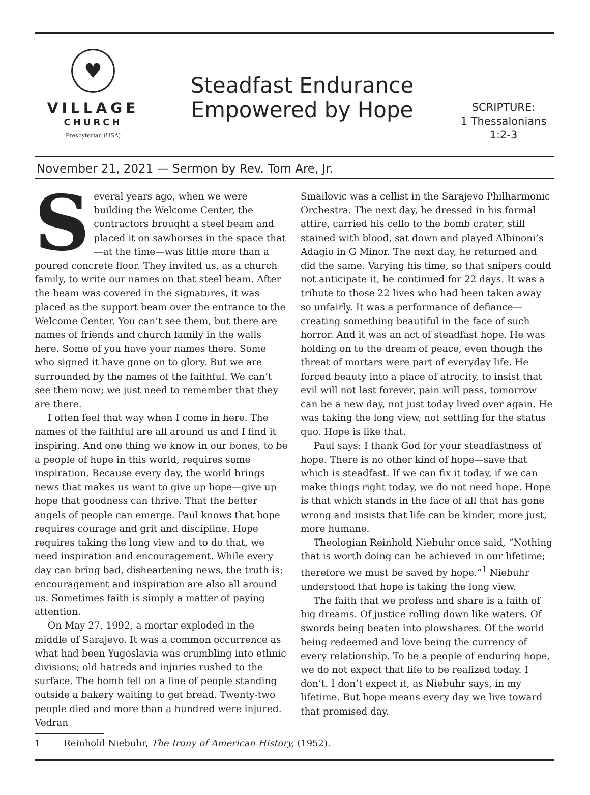♥
VILLAGE
CHURCH
Presbyterian (USA)
Steadfast Endurance
Empowered by Hope
SCRIPTURE:
1 Thessalonians
1:2-3
November 21, 2021 — Sermon by Rev. Tom Are, Jr.
Several years ago, when we were building the Welcome Center, the contractors brought a steel beam and placed it on sawhorses in the space that—at the time—was little more than a poured concrete floor. They invited us, as a church family, to write our names on that steel beam. After the beam was covered in the signatures, it was placed as the support beam over the entrance to the Welcome Center. You can’t see them, but there are names of friends and church family in the walls here. Some of you have your names there. Some who signed it have gone on to glory. But we are surrounded by the names of the faithful. We can’t see them now; we just need to remember that they are there.
I often feel that way when I come in here. The names of the faithful are all around us and I find it inspiring. And one thing we know in our bones, to be a people of hope in this world, requires some inspiration. Because every day, the world brings news that makes us want to give up hope—give up hope that goodness can thrive. That the better angels of people can emerge. Paul knows that hope requires courage and grit and discipline. Hope requires taking the long view and to do that, we need inspiration and encouragement. While every day can bring bad, disheartening news, the truth is: encouragement and inspiration are also all around us. Sometimes faith is simply a matter of paying attention.
On May 27, 1992, a mortar exploded in the middle of Sarajevo. It was a common occurrence as what had been Yugoslavia was crumbling into ethnic divisions; old hatreds and injuries rushed to the surface. The bomb fell on a line of people standing outside a bakery waiting to get bread. Twenty-two people died and more than a hundred were injured. Vedran
Smailovic was a cellist in the Sarajevo Philharmonic Orchestra. The next day, he dressed in his formal attire, carried his cello to the bomb crater, still stained with blood, sat down and played Albinoni’s Adagio in G Minor. The next day, he returned and did the same. Varying his time, so that snipers could not anticipate it, he continued for 22 days. It was a tribute to those 22 lives who had been taken away so unfairly. It was a performance of defiance—creating something beautiful in the face of such horror. And it was an act of steadfast hope. He was holding on to the dream of peace, even though the threat of mortars were part of everyday life. He forced beauty into a place of atrocity, to insist that evil will not last forever, pain will pass, tomorrow can be a new day, not just today lived over again. He was taking the long view, not settling for the status quo. Hope is like that.
Paul says: I thank God for your steadfastness of hope. There is no other kind of hope—save that which is steadfast. If we can fix it today, if we can make things right today, we do not need hope. Hope is that which stands in the face of all that has gone wrong and insists that life can be kinder, more just, more humane.
Theologian Reinhold Niebuhr once said, “Nothing that is worth doing can be achieved in our lifetime; therefore we must be saved by hope.”<sup>1</sup> Niebuhr understood that hope is taking the long view.
The faith that we profess and share is a faith of big dreams. Of justice rolling down like waters. Of swords being beaten into plowshares. Of the world being redeemed and love being the currency of every relationship. To be a people of enduring hope, we do not expect that life to be realized today. I don’t. I don’t expect it, as Niebuhr says, in my lifetime. But hope means every day we live toward that promised day.
1 Reinhold Niebuhr, The Irony of American History, (1952).